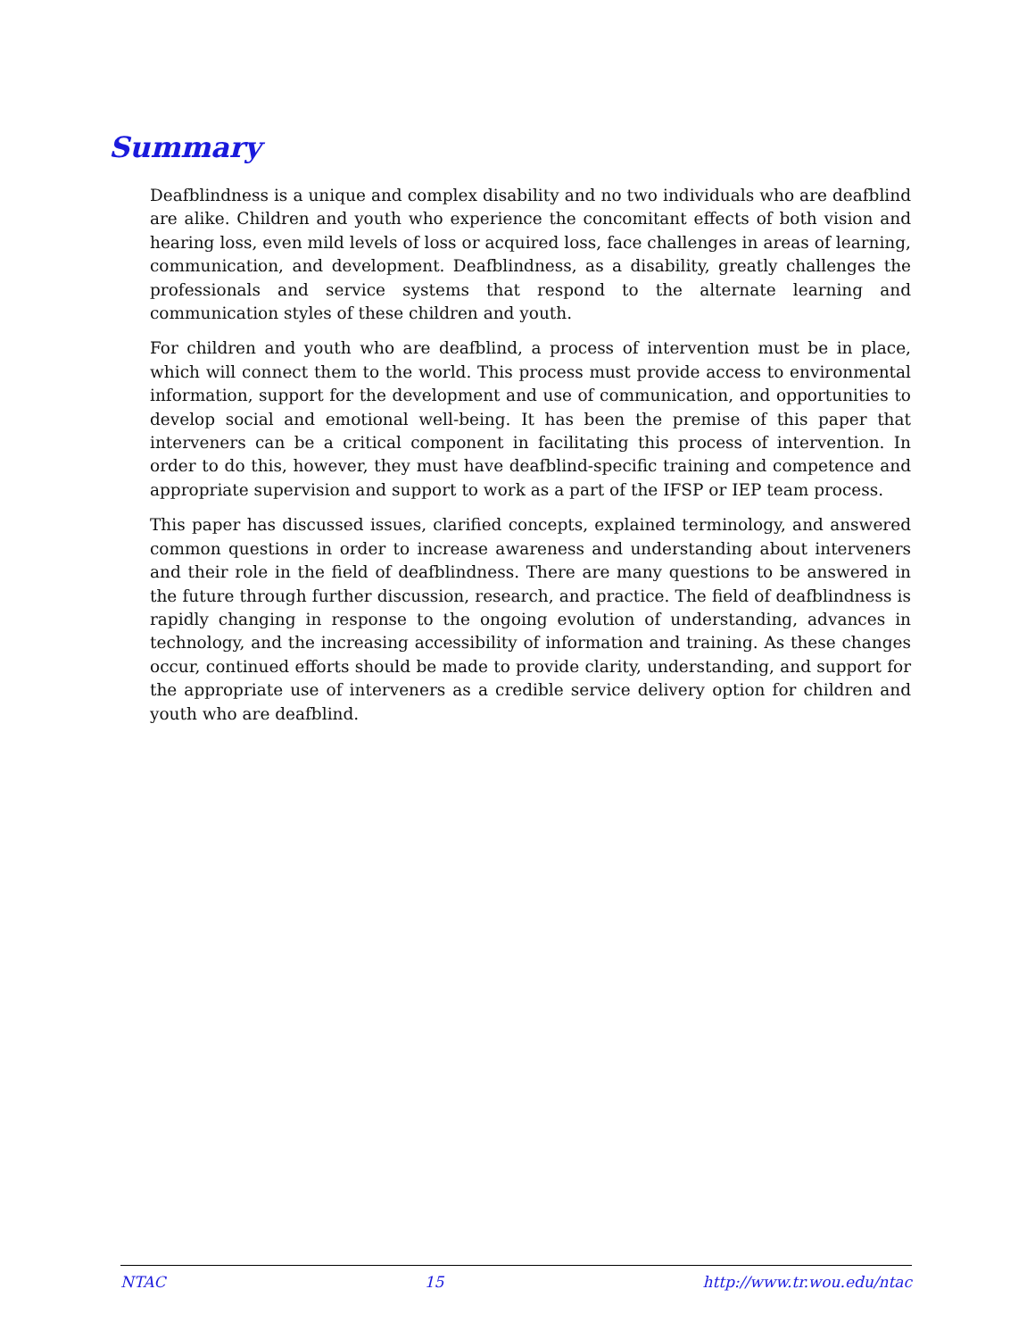Summary
Deafblindness is a unique and complex disability and no two individuals who are deafblind are alike. Children and youth who experience the concomitant effects of both vision and hearing loss, even mild levels of loss or acquired loss, face challenges in areas of learning, communication, and development. Deafblindness, as a disability, greatly challenges the professionals and service systems that respond to the alternate learning and communication styles of these children and youth.
For children and youth who are deafblind, a process of intervention must be in place, which will connect them to the world. This process must provide access to environmental information, support for the development and use of communication, and opportunities to develop social and emotional well-being. It has been the premise of this paper that interveners can be a critical component in facilitating this process of intervention. In order to do this, however, they must have deafblind-specific training and competence and appropriate supervision and support to work as a part of the IFSP or IEP team process.
This paper has discussed issues, clarified concepts, explained terminology, and answered common questions in order to increase awareness and understanding about interveners and their role in the field of deafblindness. There are many questions to be answered in the future through further discussion, research, and practice. The field of deafblindness is rapidly changing in response to the ongoing evolution of understanding, advances in technology, and the increasing accessibility of information and training. As these changes occur, continued efforts should be made to provide clarity, understanding, and support for the appropriate use of interveners as a credible service delivery option for children and youth who are deafblind.
NTAC 15 http://www.tr.wou.edu/ntac